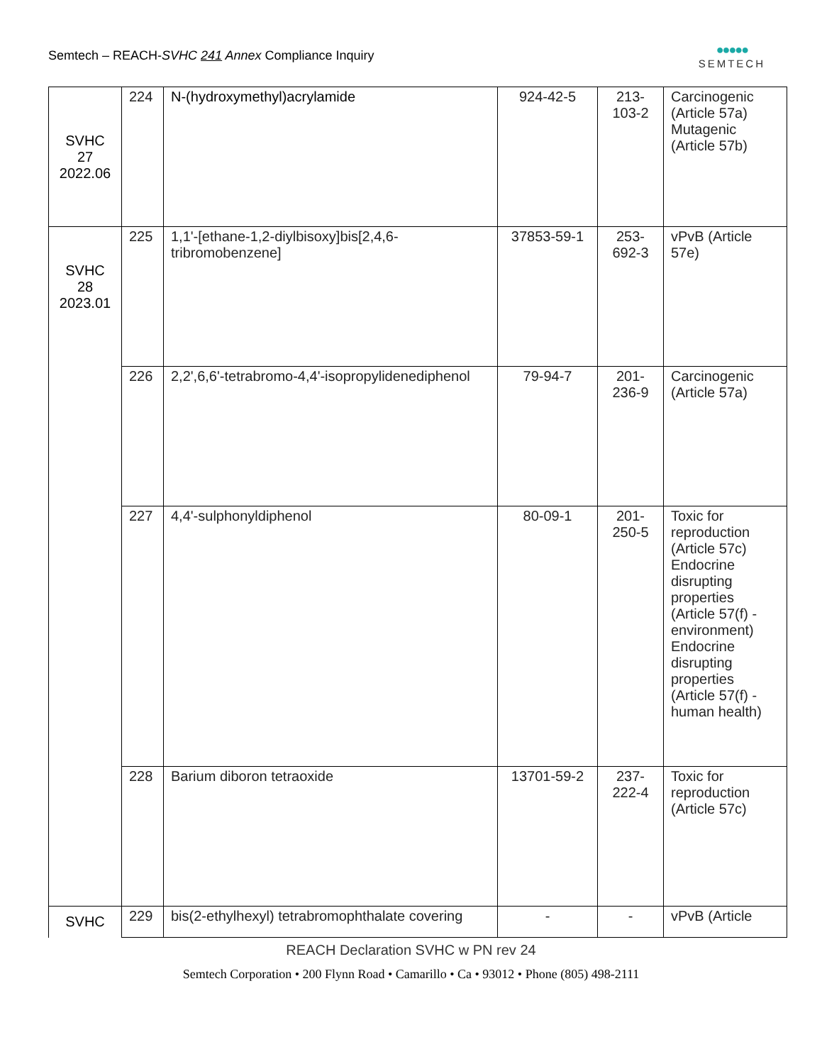Semtech – REACH-SVHC 241 Annex Compliance Inquiry
●●●●●
SEMTECH
| SVHC 27 2022.06 | 224 | N-(hydroxymethyl)acrylamide | 924-42-5 | 213- 103-2 | Carcinogenic (Article 57a) Mutagenic (Article 57b) |
| SVHC 28 2023.01 | 225 | 1,1'-[ethane-1,2-diylbisoxy]bis[2,4,6-tribromobenzene] | 37853-59-1 | 253- 692-3 | vPvB (Article 57e) |
| | 226 | 2,2',6,6'-tetrabromo-4,4'-isopropylidenediphenol | 79-94-7 | 201- 236-9 | Carcinogenic (Article 57a) |
| | 227 | 4,4'-sulphonyldiphenol | 80-09-1 | 201- 250-5 | Toxic for reproduction (Article 57c) Endocrine disrupting properties (Article 57(f) - environment) Endocrine disrupting properties (Article 57(f) - human health) |
| | 228 | Barium diboron tetraoxide | 13701-59-2 | 237- 222-4 | Toxic for reproduction (Article 57c) |
| SVHC | 229 | bis(2-ethylhexyl) tetrabromophthalate covering | - | - | vPvB (Article |
REACH Declaration SVHC w PN rev 24
Semtech Corporation • 200 Flynn Road • Camarillo • Ca • 93012 • Phone (805) 498-2111